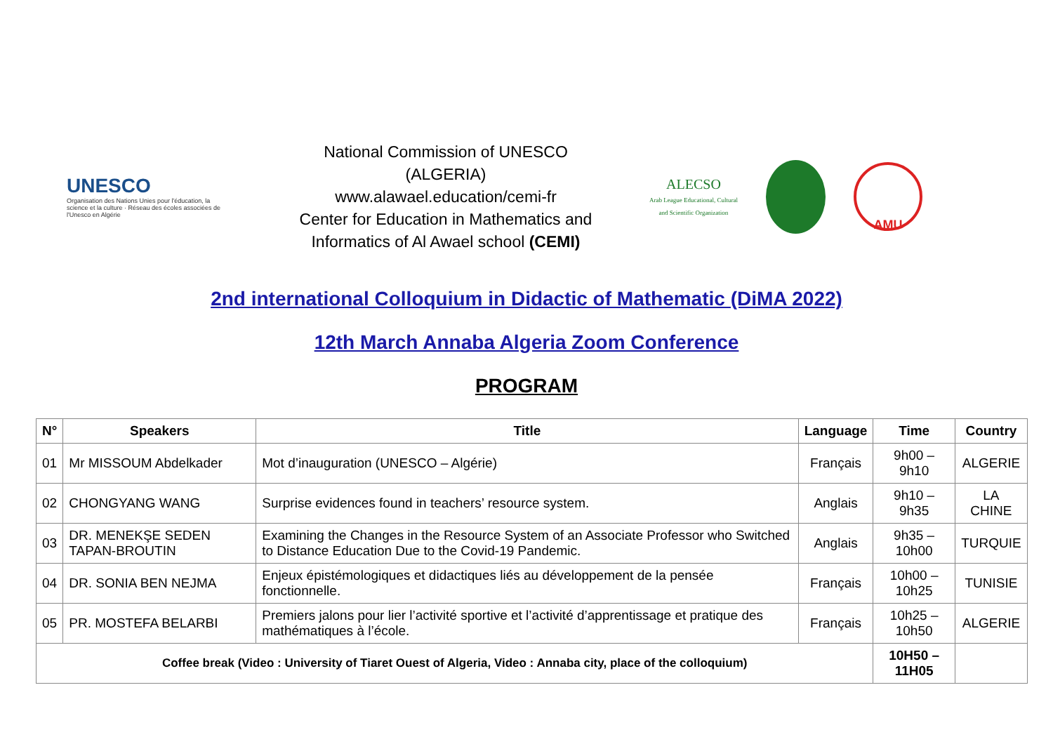UNESCO
Organisation des Nations Unies pour l'éducation, la science et la culture · Réseau des écoles associées de l'Unesco en Algérie
National Commission of UNESCO
(ALGERIA)
www.alawael.education/cemi-fr
Center for Education in Mathematics and
Informatics of Al Awael school (CEMI)
ALECSO
Arab League Educational, Cultural
and Scientific Organization
AMU
2nd international Colloquium in Didactic of Mathematic (DiMA 2022)
12th March Annaba Algeria Zoom Conference
PROGRAM
| N° | Speakers | Title | Language | Time | Country |
| --- | --- | --- | --- | --- | --- |
| 01 | Mr MISSOUM Abdelkader | Mot d’inauguration (UNESCO – Algérie) | Français | 9h00 – 9h10 | ALGERIE |
| 02 | CHONGYANG WANG | Surprise evidences found in teachers’ resource system. | Anglais | 9h10 – 9h35 | LA CHINE |
| 03 | DR. MENEKŞE SEDEN TAPAN-BROUTIN | Examining the Changes in the Resource System of an Associate Professor who Switched to Distance Education Due to the Covid-19 Pandemic. | Anglais | 9h35 – 10h00 | TURQUIE |
| 04 | DR. SONIA BEN NEJMA | Enjeux épistémologiques et didactiques liés au développement de la pensée fonctionnelle. | Français | 10h00 – 10h25 | TUNISIE |
| 05 | PR. MOSTEFA BELARBI | Premiers jalons pour lier l’activité sportive et l’activité d’apprentissage et pratique des mathématiques à l’école. | Français | 10h25 – 10h50 | ALGERIE |
| Coffee break (Video : University of Tiaret Ouest of Algeria, Video : Annaba city, place of the colloquium) | | | | 10H50 – 11H05 | |